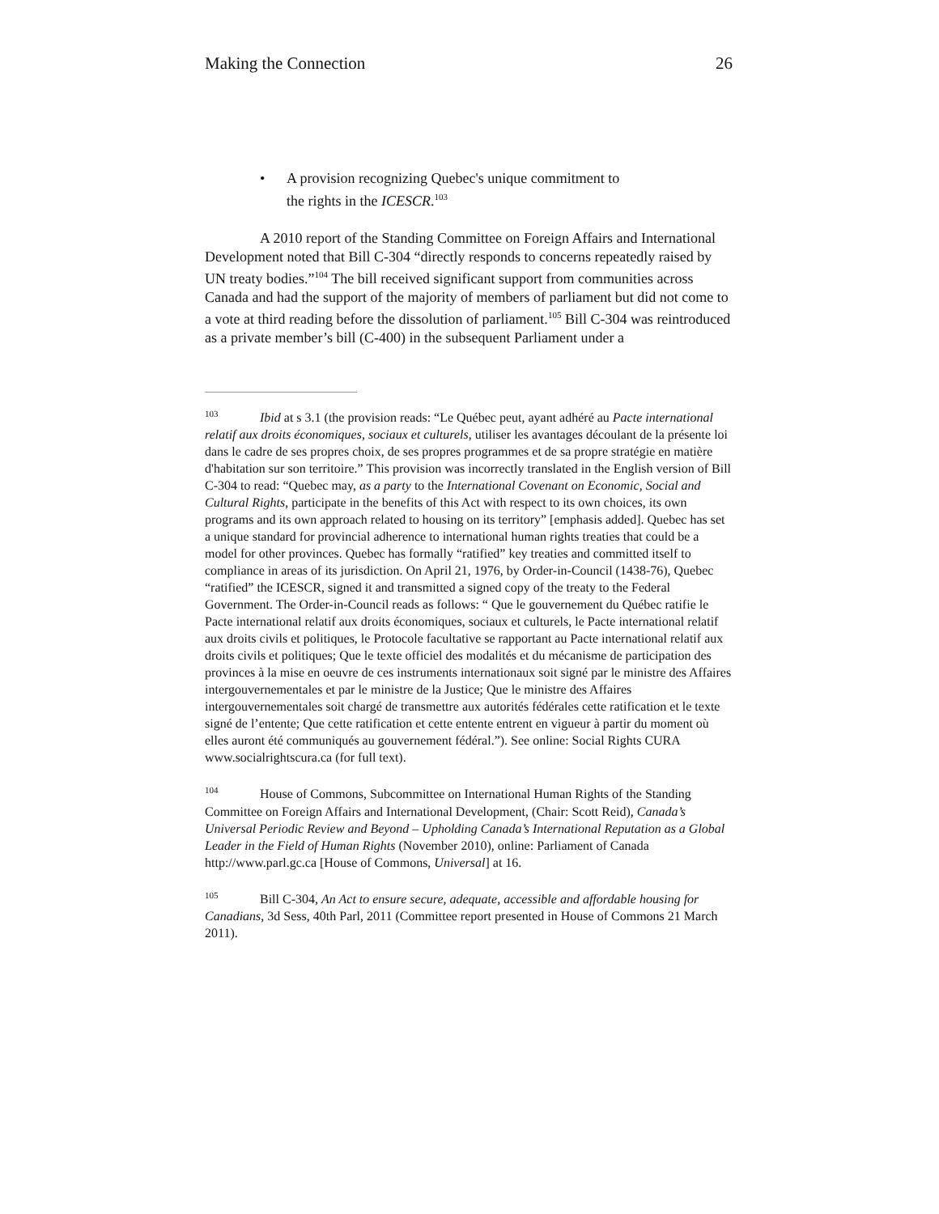Making the Connection 26
• A provision recognizing Quebec's unique commitment to
the rights in the ICESCR.<sup>103</sup>
A 2010 report of the Standing Committee on Foreign Affairs and International Development noted that Bill C-304 “directly responds to concerns repeatedly raised by UN treaty bodies.”<sup>104</sup> The bill received significant support from communities across Canada and had the support of the majority of members of parliament but did not come to a vote at third reading before the dissolution of parliament.<sup>105</sup> Bill C-304 was reintroduced as a private member’s bill (C-400) in the subsequent Parliament under a
<sup>103</sup> Ibid at s 3.1 (the provision reads: “Le Québec peut, ayant adhéré au Pacte international relatif aux droits économiques, sociaux et culturels, utiliser les avantages découlant de la présente loi dans le cadre de ses propres choix, de ses propres programmes et de sa propre stratégie en matière d'habitation sur son territoire.” This provision was incorrectly translated in the English version of Bill C-304 to read: “Quebec may, as a party to the International Covenant on Economic, Social and Cultural Rights, participate in the benefits of this Act with respect to its own choices, its own programs and its own approach related to housing on its territory” [emphasis added]. Quebec has set a unique standard for provincial adherence to international human rights treaties that could be a model for other provinces. Quebec has formally “ratified” key treaties and committed itself to compliance in areas of its jurisdiction. On April 21, 1976, by Order-in-Council (1438-76), Quebec “ratified” the ICESCR, signed it and transmitted a signed copy of the treaty to the Federal Government. The Order-in-Council reads as follows: “ Que le gouvernement du Québec ratifie le Pacte international relatif aux droits économiques, sociaux et culturels, le Pacte international relatif aux droits civils et politiques, le Protocole facultative se rapportant au Pacte international relatif aux droits civils et politiques; Que le texte officiel des modalités et du mécanisme de participation des provinces à la mise en oeuvre de ces instruments internationaux soit signé par le ministre des Affaires intergouvernementales et par le ministre de la Justice; Que le ministre des Affaires intergouvernementales soit chargé de transmettre aux autorités fédérales cette ratification et le texte signé de l’entente; Que cette ratification et cette entente entrent en vigueur à partir du moment où elles auront été communiqués au gouvernement fédéral.”). See online: Social Rights CURA www.socialrightscura.ca (for full text).
<sup>104</sup> House of Commons, Subcommittee on International Human Rights of the Standing Committee on Foreign Affairs and International Development, (Chair: Scott Reid), Canada’s Universal Periodic Review and Beyond – Upholding Canada’s International Reputation as a Global Leader in the Field of Human Rights (November 2010), online: Parliament of Canada http://www.parl.gc.ca [House of Commons, Universal] at 16.
<sup>105</sup> Bill C-304, An Act to ensure secure, adequate, accessible and affordable housing for Canadians, 3d Sess, 40th Parl, 2011 (Committee report presented in House of Commons 21 March 2011).